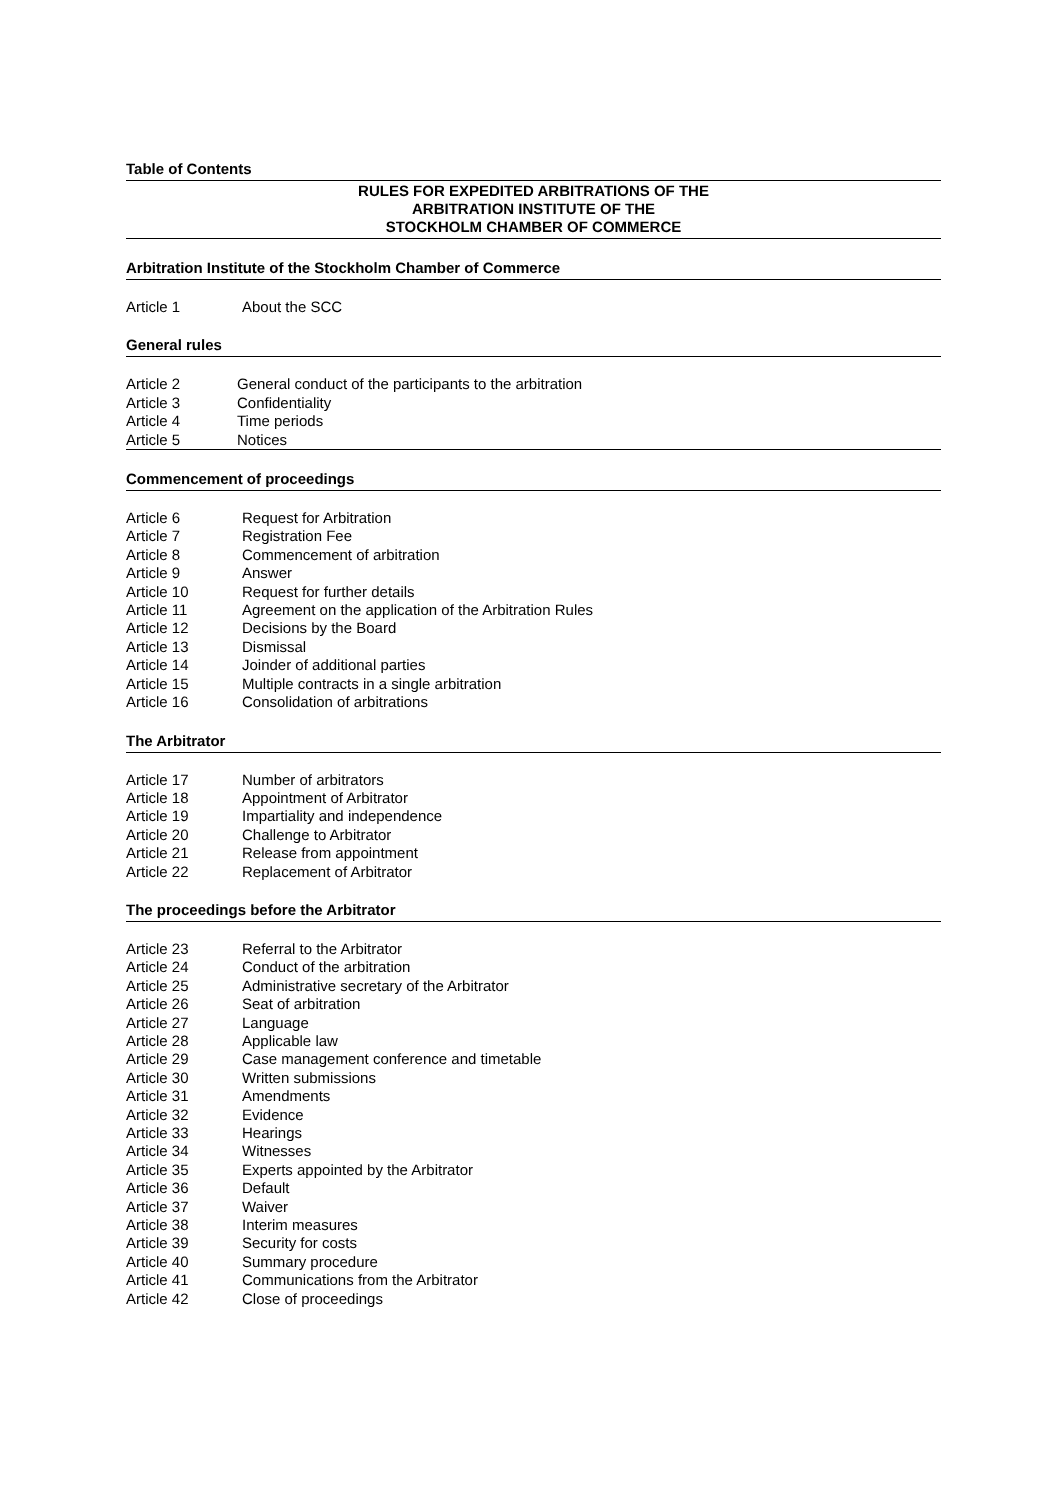Table of Contents
RULES FOR EXPEDITED ARBITRATIONS OF THE
ARBITRATION INSTITUTE OF THE
STOCKHOLM CHAMBER OF COMMERCE
Arbitration Institute of the Stockholm Chamber of Commerce
Article 1 About the SCC
General rules
Article 2 General conduct of the participants to the arbitration
Article 3 Confidentiality
Article 4 Time periods
Article 5 Notices
Commencement of proceedings
Article 6 Request for Arbitration
Article 7 Registration Fee
Article 8 Commencement of arbitration
Article 9 Answer
Article 10 Request for further details
Article 11 Agreement on the application of the Arbitration Rules
Article 12 Decisions by the Board
Article 13 Dismissal
Article 14 Joinder of additional parties
Article 15 Multiple contracts in a single arbitration
Article 16 Consolidation of arbitrations
The Arbitrator
Article 17 Number of arbitrators
Article 18 Appointment of Arbitrator
Article 19 Impartiality and independence
Article 20 Challenge to Arbitrator
Article 21 Release from appointment
Article 22 Replacement of Arbitrator
The proceedings before the Arbitrator
Article 23 Referral to the Arbitrator
Article 24 Conduct of the arbitration
Article 25 Administrative secretary of the Arbitrator
Article 26 Seat of arbitration
Article 27 Language
Article 28 Applicable law
Article 29 Case management conference and timetable
Article 30 Written submissions
Article 31 Amendments
Article 32 Evidence
Article 33 Hearings
Article 34 Witnesses
Article 35 Experts appointed by the Arbitrator
Article 36 Default
Article 37 Waiver
Article 38 Interim measures
Article 39 Security for costs
Article 40 Summary procedure
Article 41 Communications from the Arbitrator
Article 42 Close of proceedings